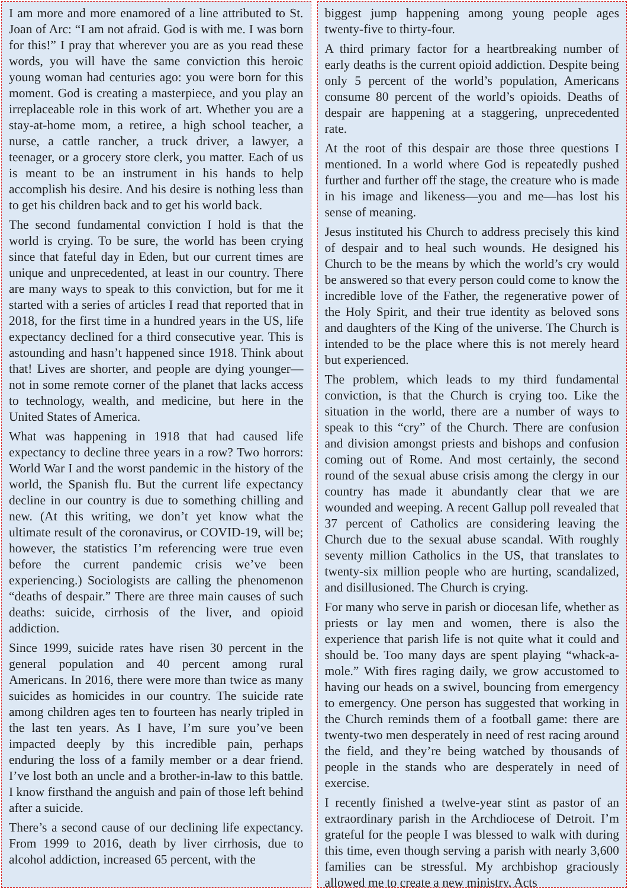I am more and more enamored of a line attributed to St. Joan of Arc: “I am not afraid. God is with me. I was born for this!” I pray that wherever you are as you read these words, you will have the same conviction this heroic young woman had centuries ago: you were born for this moment. God is creating a masterpiece, and you play an irreplaceable role in this work of art. Whether you are a stay-at-home mom, a retiree, a high school teacher, a nurse, a cattle rancher, a truck driver, a lawyer, a teenager, or a grocery store clerk, you matter. Each of us is meant to be an instrument in his hands to help accomplish his desire. And his desire is nothing less than to get his children back and to get his world back.
The second fundamental conviction I hold is that the world is crying. To be sure, the world has been crying since that fateful day in Eden, but our current times are unique and unprecedented, at least in our country. There are many ways to speak to this conviction, but for me it started with a series of articles I read that reported that in 2018, for the first time in a hundred years in the US, life expectancy declined for a third consecutive year. This is astounding and hasn’t happened since 1918. Think about that! Lives are shorter, and people are dying younger—not in some remote corner of the planet that lacks access to technology, wealth, and medicine, but here in the United States of America.
What was happening in 1918 that had caused life expectancy to decline three years in a row? Two horrors: World War I and the worst pandemic in the history of the world, the Spanish flu. But the current life expectancy decline in our country is due to something chilling and new. (At this writing, we don’t yet know what the ultimate result of the coronavirus, or COVID-19, will be; however, the statistics I’m referencing were true even before the current pandemic crisis we’ve been experiencing.) Sociologists are calling the phenomenon “deaths of despair.” There are three main causes of such deaths: suicide, cirrhosis of the liver, and opioid addiction.
Since 1999, suicide rates have risen 30 percent in the general population and 40 percent among rural Americans. In 2016, there were more than twice as many suicides as homicides in our country. The suicide rate among children ages ten to fourteen has nearly tripled in the last ten years. As I have, I’m sure you’ve been impacted deeply by this incredible pain, perhaps enduring the loss of a family member or a dear friend. I’ve lost both an uncle and a brother-in-law to this battle. I know firsthand the anguish and pain of those left behind after a suicide.
There’s a second cause of our declining life expectancy. From 1999 to 2016, death by liver cirrhosis, due to alcohol addiction, increased 65 percent, with the
biggest jump happening among young people ages twenty-five to thirty-four.
A third primary factor for a heartbreaking number of early deaths is the current opioid addiction. Despite being only 5 percent of the world’s population, Americans consume 80 percent of the world’s opioids. Deaths of despair are happening at a staggering, unprecedented rate.
At the root of this despair are those three questions I mentioned. In a world where God is repeatedly pushed further and further off the stage, the creature who is made in his image and likeness—you and me—has lost his sense of meaning.
Jesus instituted his Church to address precisely this kind of despair and to heal such wounds. He designed his Church to be the means by which the world’s cry would be answered so that every person could come to know the incredible love of the Father, the regenerative power of the Holy Spirit, and their true identity as beloved sons and daughters of the King of the universe. The Church is intended to be the place where this is not merely heard but experienced.
The problem, which leads to my third fundamental conviction, is that the Church is crying too. Like the situation in the world, there are a number of ways to speak to this “cry” of the Church. There are confusion and division amongst priests and bishops and confusion coming out of Rome. And most certainly, the second round of the sexual abuse crisis among the clergy in our country has made it abundantly clear that we are wounded and weeping. A recent Gallup poll revealed that 37 percent of Catholics are considering leaving the Church due to the sexual abuse scandal. With roughly seventy million Catholics in the US, that translates to twenty-six million people who are hurting, scandalized, and disillusioned. The Church is crying.
For many who serve in parish or diocesan life, whether as priests or lay men and women, there is also the experience that parish life is not quite what it could and should be. Too many days are spent playing “whack-a-mole.” With fires raging daily, we grow accustomed to having our heads on a swivel, bouncing from emergency to emergency. One person has suggested that working in the Church reminds them of a football game: there are twenty-two men desperately in need of rest racing around the field, and they’re being watched by thousands of people in the stands who are desperately in need of exercise.
I recently finished a twelve-year stint as pastor of an extraordinary parish in the Archdiocese of Detroit. I’m grateful for the people I was blessed to walk with during this time, even though serving a parish with nearly 3,600 families can be stressful. My archbishop graciously allowed me to create a new ministry, Acts